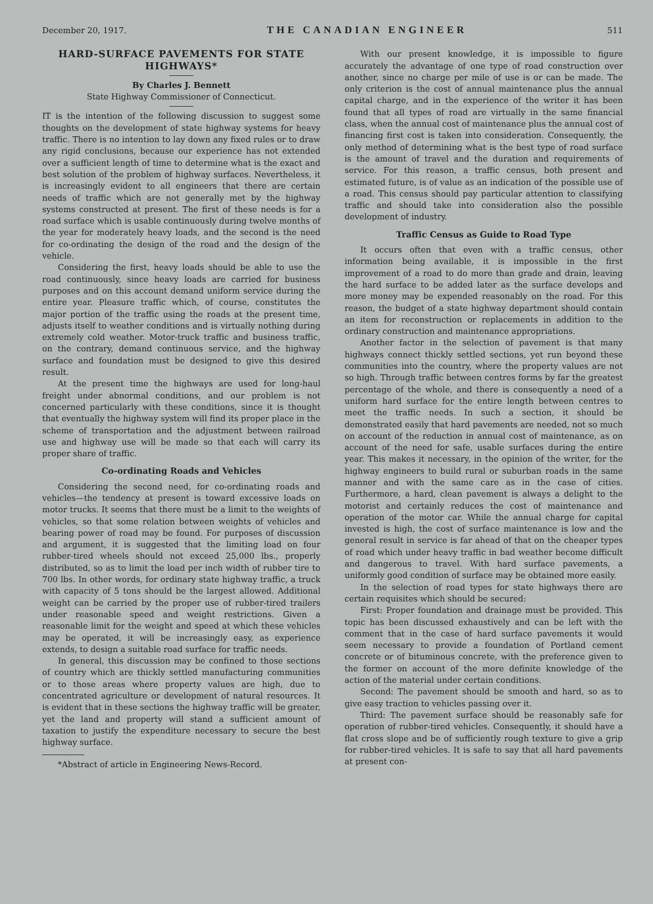December 20, 1917. THE CANADIAN ENGINEER 511
HARD-SURFACE PAVEMENTS FOR STATE HIGHWAYS*
By Charles J. Bennett
State Highway Commissioner of Connecticut.
IT is the intention of the following discussion to suggest some thoughts on the development of state highway systems for heavy traffic. There is no intention to lay down any fixed rules or to draw any rigid conclusions, because our experience has not extended over a sufficient length of time to determine what is the exact and best solution of the problem of highway surfaces. Nevertheless, it is increasingly evident to all engineers that there are certain needs of traffic which are not generally met by the highway systems constructed at present. The first of these needs is for a road surface which is usable continuously during twelve months of the year for moderately heavy loads, and the second is the need for co-ordinating the design of the road and the design of the vehicle.
Considering the first, heavy loads should be able to use the road continuously, since heavy loads are carried for business purposes and on this account demand uniform service during the entire year. Pleasure traffic which, of course, constitutes the major portion of the traffic using the roads at the present time, adjusts itself to weather conditions and is virtually nothing during extremely cold weather. Motor-truck traffic and business traffic, on the contrary, demand continuous service, and the highway surface and foundation must be designed to give this desired result.
At the present time the highways are used for long-haul freight under abnormal conditions, and our problem is not concerned particularly with these conditions, since it is thought that eventually the highway system will find its proper place in the scheme of transportation and the adjustment between railroad use and highway use will be made so that each will carry its proper share of traffic.
Co-ordinating Roads and Vehicles
Considering the second need, for co-ordinating roads and vehicles—the tendency at present is toward excessive loads on motor trucks. It seems that there must be a limit to the weights of vehicles, so that some relation between weights of vehicles and bearing power of road may be found. For purposes of discussion and argument, it is suggested that the limiting load on four rubber-tired wheels should not exceed 25,000 lbs., properly distributed, so as to limit the load per inch width of rubber tire to 700 lbs. In other words, for ordinary state highway traffic, a truck with capacity of 5 tons should be the largest allowed. Additional weight can be carried by the proper use of rubber-tired trailers under reasonable speed and weight restrictions. Given a reasonable limit for the weight and speed at which these vehicles may be operated, it will be increasingly easy, as experience extends, to design a suitable road surface for traffic needs.
In general, this discussion may be confined to those sections of country which are thickly settled manufacturing communities or to those areas where property values are high, due to concentrated agriculture or development of natural resources. It is evident that in these sections the highway traffic will be greater, yet the land and property will stand a sufficient amount of taxation to justify the expenditure necessary to secure the best highway surface.
*Abstract of article in Engineering News-Record.
With our present knowledge, it is impossible to figure accurately the advantage of one type of road construction over another, since no charge per mile of use is or can be made. The only criterion is the cost of annual maintenance plus the annual capital charge, and in the experience of the writer it has been found that all types of road are virtually in the same financial class, when the annual cost of maintenance plus the annual cost of financing first cost is taken into consideration. Consequently, the only method of determining what is the best type of road surface is the amount of travel and the duration and requirements of service. For this reason, a traffic census, both present and estimated future, is of value as an indication of the possible use of a road. This census should pay particular attention to classifying traffic and should take into consideration also the possible development of industry.
Traffic Census as Guide to Road Type
It occurs often that even with a traffic census, other information being available, it is impossible in the first improvement of a road to do more than grade and drain, leaving the hard surface to be added later as the surface develops and more money may be expended reasonably on the road. For this reason, the budget of a state highway department should contain an item for reconstruction or replacements in addition to the ordinary construction and maintenance appropriations.
Another factor in the selection of pavement is that many highways connect thickly settled sections, yet run beyond these communities into the country, where the property values are not so high. Through traffic between centres forms by far the greatest percentage of the whole, and there is consequently a need of a uniform hard surface for the entire length between centres to meet the traffic needs. In such a section, it should be demonstrated easily that hard pavements are needed, not so much on account of the reduction in annual cost of maintenance, as on account of the need for safe, usable surfaces during the entire year. This makes it necessary, in the opinion of the writer, for the highway engineers to build rural or suburban roads in the same manner and with the same care as in the case of cities. Furthermore, a hard, clean pavement is always a delight to the motorist and certainly reduces the cost of maintenance and operation of the motor car. While the annual charge for capital invested is high, the cost of surface maintenance is low and the general result in service is far ahead of that on the cheaper types of road which under heavy traffic in bad weather become difficult and dangerous to travel. With hard surface pavements, a uniformly good condition of surface may be obtained more easily.
In the selection of road types for state highways there are certain requisites which should be secured:
First: Proper foundation and drainage must be provided. This topic has been discussed exhaustively and can be left with the comment that in the case of hard surface pavements it would seem necessary to provide a foundation of Portland cement concrete or of bituminous concrete, with the preference given to the former on account of the more definite knowledge of the action of the material under certain conditions.
Second: The pavement should be smooth and hard, so as to give easy traction to vehicles passing over it.
Third: The pavement surface should be reasonably safe for operation of rubber-tired vehicles. Consequently, it should have a flat cross slope and be of sufficiently rough texture to give a grip for rubber-tired vehicles. It is safe to say that all hard pavements at present con-